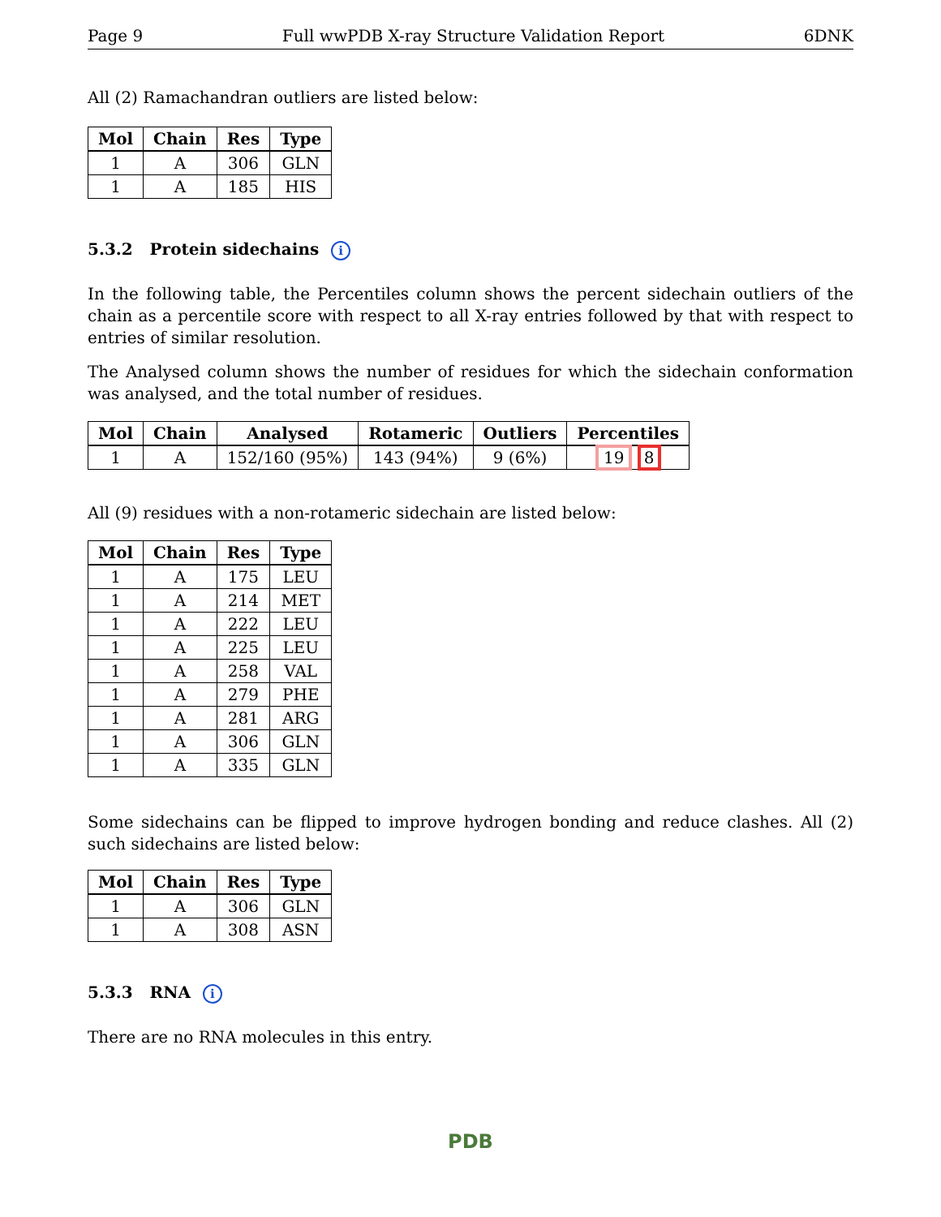Page 9 Full wwPDB X-ray Structure Validation Report 6DNK
All (2) Ramachandran outliers are listed below:
| Mol | Chain | Res | Type |
| --- | --- | --- | --- |
| 1 | A | 306 | GLN |
| 1 | A | 185 | HIS |
5.3.2 Protein sidechains i
In the following table, the Percentiles column shows the percent sidechain outliers of the chain as a percentile score with respect to all X-ray entries followed by that with respect to entries of similar resolution.
The Analysed column shows the number of residues for which the sidechain conformation was analysed, and the total number of residues.
| Mol | Chain | Analysed | Rotameric | Outliers | Percentiles |
| --- | --- | --- | --- | --- | --- |
| 1 | A | 152/160 (95%) | 143 (94%) | 9 (6%) | 19 8 |
All (9) residues with a non-rotameric sidechain are listed below:
| Mol | Chain | Res | Type |
| --- | --- | --- | --- |
| 1 | A | 175 | LEU |
| 1 | A | 214 | MET |
| 1 | A | 222 | LEU |
| 1 | A | 225 | LEU |
| 1 | A | 258 | VAL |
| 1 | A | 279 | PHE |
| 1 | A | 281 | ARG |
| 1 | A | 306 | GLN |
| 1 | A | 335 | GLN |
Some sidechains can be flipped to improve hydrogen bonding and reduce clashes. All (2) such sidechains are listed below:
| Mol | Chain | Res | Type |
| --- | --- | --- | --- |
| 1 | A | 306 | GLN |
| 1 | A | 308 | ASN |
5.3.3 RNA i
There are no RNA molecules in this entry.
PDB